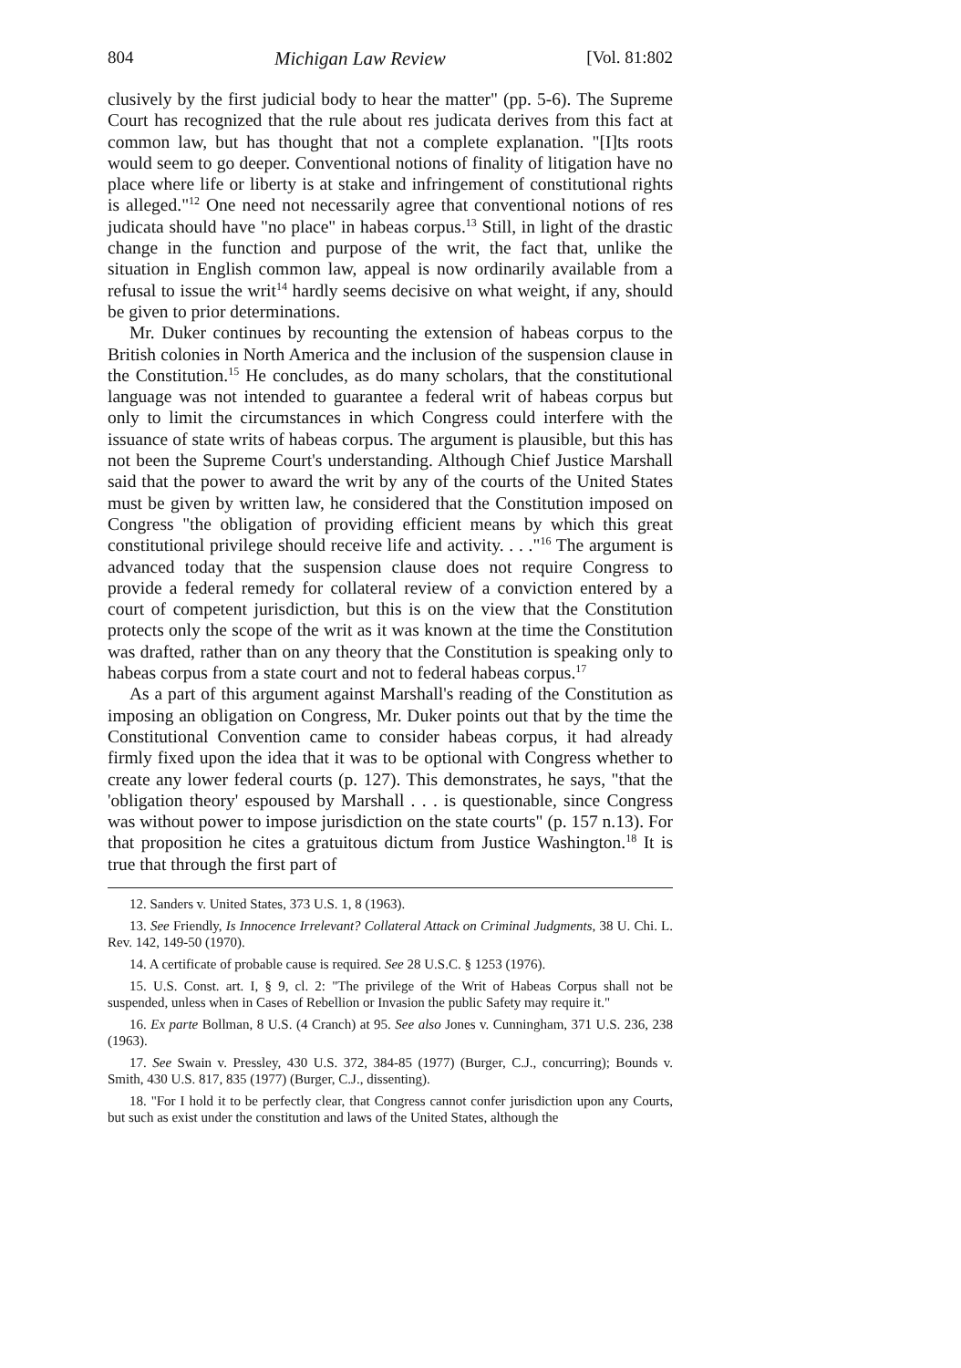804 Michigan Law Review [Vol. 81:802
clusively by the first judicial body to hear the matter" (pp. 5-6). The Supreme Court has recognized that the rule about res judicata derives from this fact at common law, but has thought that not a complete explanation. "[I]ts roots would seem to go deeper. Conventional notions of finality of litigation have no place where life or liberty is at stake and infringement of constitutional rights is alleged."<sup>12</sup> One need not necessarily agree that conventional notions of res judicata should have "no place" in habeas corpus.<sup>13</sup> Still, in light of the drastic change in the function and purpose of the writ, the fact that, unlike the situation in English common law, appeal is now ordinarily available from a refusal to issue the writ<sup>14</sup> hardly seems decisive on what weight, if any, should be given to prior determinations.
Mr. Duker continues by recounting the extension of habeas corpus to the British colonies in North America and the inclusion of the suspension clause in the Constitution.<sup>15</sup> He concludes, as do many scholars, that the constitutional language was not intended to guarantee a federal writ of habeas corpus but only to limit the circumstances in which Congress could interfere with the issuance of state writs of habeas corpus. The argument is plausible, but this has not been the Supreme Court's understanding. Although Chief Justice Marshall said that the power to award the writ by any of the courts of the United States must be given by written law, he considered that the Constitution imposed on Congress "the obligation of providing efficient means by which this great constitutional privilege should receive life and activity. . . ."<sup>16</sup> The argument is advanced today that the suspension clause does not require Congress to provide a federal remedy for collateral review of a conviction entered by a court of competent jurisdiction, but this is on the view that the Constitution protects only the scope of the writ as it was known at the time the Constitution was drafted, rather than on any theory that the Constitution is speaking only to habeas corpus from a state court and not to federal habeas corpus.<sup>17</sup>
As a part of this argument against Marshall's reading of the Constitution as imposing an obligation on Congress, Mr. Duker points out that by the time the Constitutional Convention came to consider habeas corpus, it had already firmly fixed upon the idea that it was to be optional with Congress whether to create any lower federal courts (p. 127). This demonstrates, he says, "that the 'obligation theory' espoused by Marshall . . . is questionable, since Congress was without power to impose jurisdiction on the state courts" (p. 157 n.13). For that proposition he cites a gratuitous dictum from Justice Washington.<sup>18</sup> It is true that through the first part of
12. Sanders v. United States, 373 U.S. 1, 8 (1963).
13. See Friendly, Is Innocence Irrelevant? Collateral Attack on Criminal Judgments, 38 U. Chi. L. Rev. 142, 149-50 (1970).
14. A certificate of probable cause is required. See 28 U.S.C. § 1253 (1976).
15. U.S. Const. art. I, § 9, cl. 2: "The privilege of the Writ of Habeas Corpus shall not be suspended, unless when in Cases of Rebellion or Invasion the public Safety may require it."
16. Ex parte Bollman, 8 U.S. (4 Cranch) at 95. See also Jones v. Cunningham, 371 U.S. 236, 238 (1963).
17. See Swain v. Pressley, 430 U.S. 372, 384-85 (1977) (Burger, C.J., concurring); Bounds v. Smith, 430 U.S. 817, 835 (1977) (Burger, C.J., dissenting).
18. "For I hold it to be perfectly clear, that Congress cannot confer jurisdiction upon any Courts, but such as exist under the constitution and laws of the United States, although the